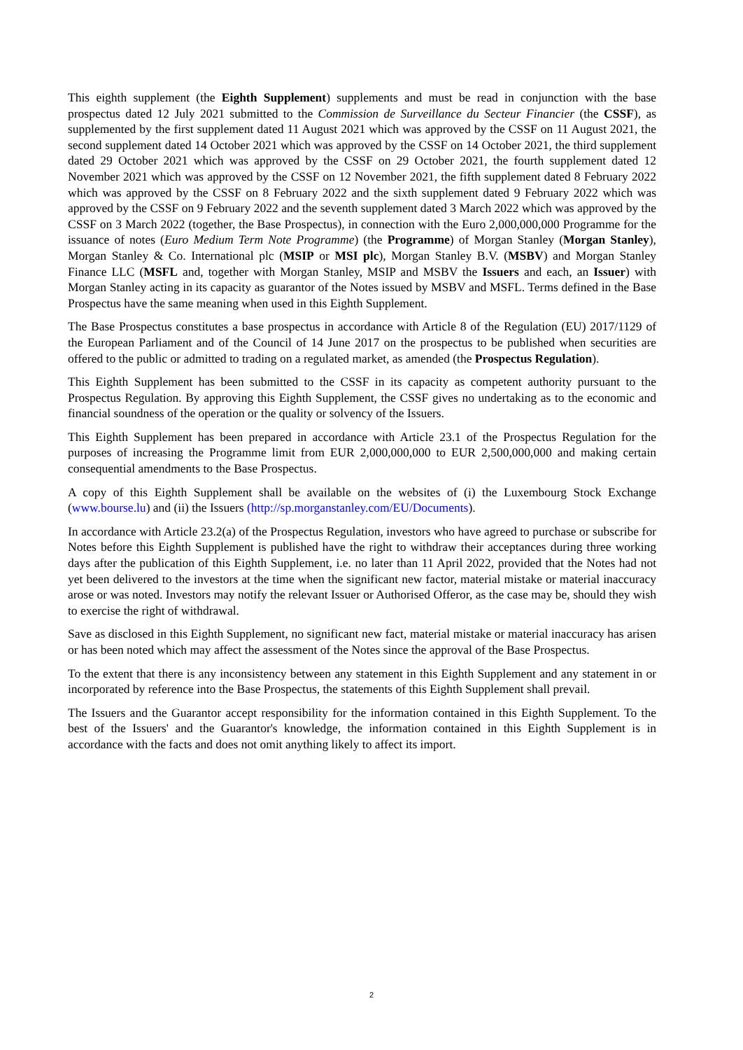This eighth supplement (the Eighth Supplement) supplements and must be read in conjunction with the base prospectus dated 12 July 2021 submitted to the Commission de Surveillance du Secteur Financier (the CSSF), as supplemented by the first supplement dated 11 August 2021 which was approved by the CSSF on 11 August 2021, the second supplement dated 14 October 2021 which was approved by the CSSF on 14 October 2021, the third supplement dated 29 October 2021 which was approved by the CSSF on 29 October 2021, the fourth supplement dated 12 November 2021 which was approved by the CSSF on 12 November 2021, the fifth supplement dated 8 February 2022 which was approved by the CSSF on 8 February 2022 and the sixth supplement dated 9 February 2022 which was approved by the CSSF on 9 February 2022 and the seventh supplement dated 3 March 2022 which was approved by the CSSF on 3 March 2022 (together, the Base Prospectus), in connection with the Euro 2,000,000,000 Programme for the issuance of notes (Euro Medium Term Note Programme) (the Programme) of Morgan Stanley (Morgan Stanley), Morgan Stanley & Co. International plc (MSIP or MSI plc), Morgan Stanley B.V. (MSBV) and Morgan Stanley Finance LLC (MSFL and, together with Morgan Stanley, MSIP and MSBV the Issuers and each, an Issuer) with Morgan Stanley acting in its capacity as guarantor of the Notes issued by MSBV and MSFL. Terms defined in the Base Prospectus have the same meaning when used in this Eighth Supplement.
The Base Prospectus constitutes a base prospectus in accordance with Article 8 of the Regulation (EU) 2017/1129 of the European Parliament and of the Council of 14 June 2017 on the prospectus to be published when securities are offered to the public or admitted to trading on a regulated market, as amended (the Prospectus Regulation).
This Eighth Supplement has been submitted to the CSSF in its capacity as competent authority pursuant to the Prospectus Regulation. By approving this Eighth Supplement, the CSSF gives no undertaking as to the economic and financial soundness of the operation or the quality or solvency of the Issuers.
This Eighth Supplement has been prepared in accordance with Article 23.1 of the Prospectus Regulation for the purposes of increasing the Programme limit from EUR 2,000,000,000 to EUR 2,500,000,000 and making certain consequential amendments to the Base Prospectus.
A copy of this Eighth Supplement shall be available on the websites of (i) the Luxembourg Stock Exchange (www.bourse.lu) and (ii) the Issuers (http://sp.morganstanley.com/EU/Documents).
In accordance with Article 23.2(a) of the Prospectus Regulation, investors who have agreed to purchase or subscribe for Notes before this Eighth Supplement is published have the right to withdraw their acceptances during three working days after the publication of this Eighth Supplement, i.e. no later than 11 April 2022, provided that the Notes had not yet been delivered to the investors at the time when the significant new factor, material mistake or material inaccuracy arose or was noted. Investors may notify the relevant Issuer or Authorised Offeror, as the case may be, should they wish to exercise the right of withdrawal.
Save as disclosed in this Eighth Supplement, no significant new fact, material mistake or material inaccuracy has arisen or has been noted which may affect the assessment of the Notes since the approval of the Base Prospectus.
To the extent that there is any inconsistency between any statement in this Eighth Supplement and any statement in or incorporated by reference into the Base Prospectus, the statements of this Eighth Supplement shall prevail.
The Issuers and the Guarantor accept responsibility for the information contained in this Eighth Supplement. To the best of the Issuers' and the Guarantor's knowledge, the information contained in this Eighth Supplement is in accordance with the facts and does not omit anything likely to affect its import.
2